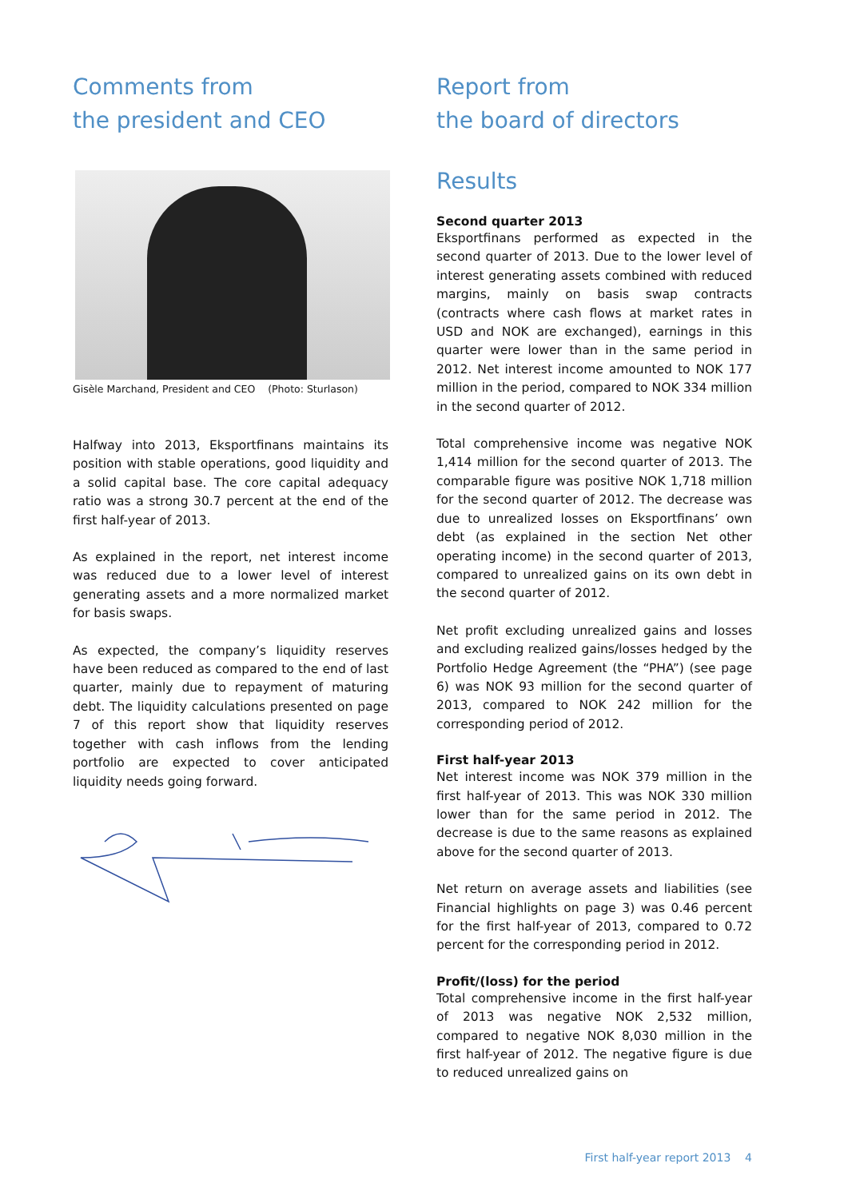Comments from
the president and CEO
Gisèle Marchand, President and CEO (Photo: Sturlason)
Halfway into 2013, Eksportfinans maintains its position with stable operations, good liquidity and a solid capital base. The core capital adequacy ratio was a strong 30.7 percent at the end of the first half-year of 2013.
As explained in the report, net interest income was reduced due to a lower level of interest generating assets and a more normalized market for basis swaps.
As expected, the company’s liquidity reserves have been reduced as compared to the end of last quarter, mainly due to repayment of maturing debt. The liquidity calculations presented on page 7 of this report show that liquidity reserves together with cash inflows from the lending portfolio are expected to cover anticipated liquidity needs going forward.
Report from
the board of directors
Results
Second quarter 2013
Eksportfinans performed as expected in the second quarter of 2013. Due to the lower level of interest generating assets combined with reduced margins, mainly on basis swap contracts (contracts where cash flows at market rates in USD and NOK are exchanged), earnings in this quarter were lower than in the same period in 2012. Net interest income amounted to NOK 177 million in the period, compared to NOK 334 million in the second quarter of 2012.
Total comprehensive income was negative NOK 1,414 million for the second quarter of 2013. The comparable figure was positive NOK 1,718 million for the second quarter of 2012. The decrease was due to unrealized losses on Eksportfinans’ own debt (as explained in the section Net other operating income) in the second quarter of 2013, compared to unrealized gains on its own debt in the second quarter of 2012.
Net profit excluding unrealized gains and losses and excluding realized gains/losses hedged by the Portfolio Hedge Agreement (the “PHA”) (see page 6) was NOK 93 million for the second quarter of 2013, compared to NOK 242 million for the corresponding period of 2012.
First half-year 2013
Net interest income was NOK 379 million in the first half-year of 2013. This was NOK 330 million lower than for the same period in 2012. The decrease is due to the same reasons as explained above for the second quarter of 2013.
Net return on average assets and liabilities (see Financial highlights on page 3) was 0.46 percent for the first half-year of 2013, compared to 0.72 percent for the corresponding period in 2012.
Profit/(loss) for the period
Total comprehensive income in the first half-year of 2013 was negative NOK 2,532 million, compared to negative NOK 8,030 million in the first half-year of 2012. The negative figure is due to reduced unrealized gains on
First half-year report 2013 4